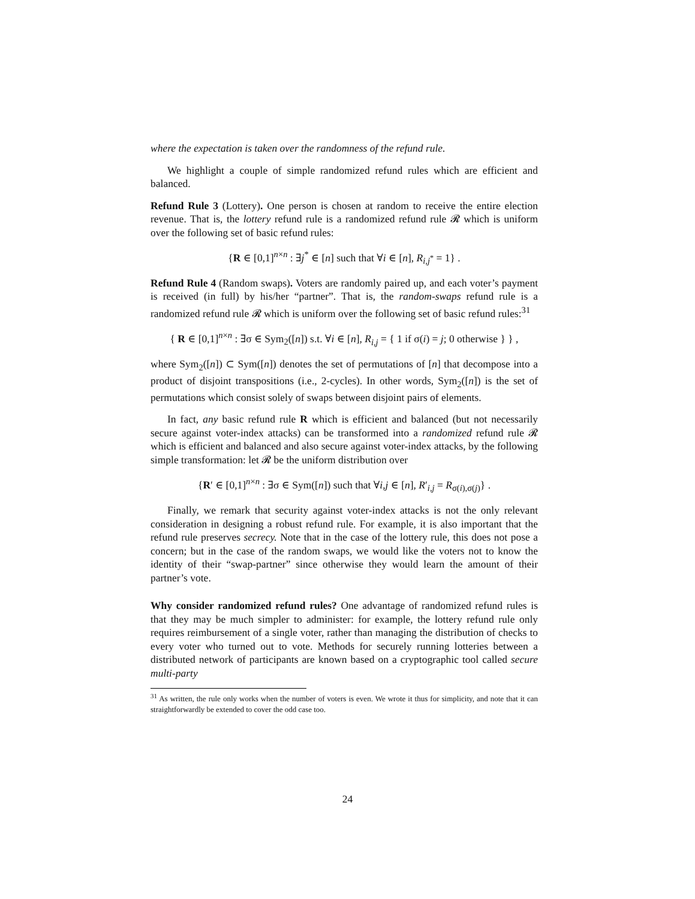where the expectation is taken over the randomness of the refund rule.
We highlight a couple of simple randomized refund rules which are efficient and balanced.
Refund Rule 3 (Lottery). One person is chosen at random to receive the entire election revenue. That is, the lottery refund rule is a randomized refund rule 𝓡 which is uniform over the following set of basic refund rules:
{R ∈ [0,1]<sup>n×n</sup> : ∃j<sup>*</sup> ∈ [n] such that ∀i ∈ [n], R<sub>i,j<sup>*</sup></sub> = 1} .
Refund Rule 4 (Random swaps). Voters are randomly paired up, and each voter’s payment is received (in full) by his/her “partner”. That is, the random-swaps refund rule is a randomized refund rule 𝓡 which is uniform over the following set of basic refund rules:<sup>31</sup>
{ R ∈ [0,1]<sup>n×n</sup> : ∃σ ∈ Sym<sub>2</sub>([n]) s.t. ∀i ∈ [n], R<sub>i,j</sub> = { 1 if σ(i) = j; 0 otherwise } } ,
where Sym<sub>2</sub>([n]) ⊂ Sym([n]) denotes the set of permutations of [n] that decompose into a product of disjoint transpositions (i.e., 2-cycles). In other words, Sym<sub>2</sub>([n]) is the set of permutations which consist solely of swaps between disjoint pairs of elements.
In fact, any basic refund rule R which is efficient and balanced (but not necessarily secure against voter-index attacks) can be transformed into a randomized refund rule 𝓡 which is efficient and balanced and also secure against voter-index attacks, by the following simple transformation: let 𝓡 be the uniform distribution over
{R′ ∈ [0,1]<sup>n×n</sup> : ∃σ ∈ Sym([n]) such that ∀i,j ∈ [n], R′<sub>i,j</sub> = R<sub>σ(i),σ(j)</sub>} .
Finally, we remark that security against voter-index attacks is not the only relevant consideration in designing a robust refund rule. For example, it is also important that the refund rule preserves secrecy. Note that in the case of the lottery rule, this does not pose a concern; but in the case of the random swaps, we would like the voters not to know the identity of their “swap-partner” since otherwise they would learn the amount of their partner’s vote.
Why consider randomized refund rules? One advantage of randomized refund rules is that they may be much simpler to administer: for example, the lottery refund rule only requires reimbursement of a single voter, rather than managing the distribution of checks to every voter who turned out to vote. Methods for securely running lotteries between a distributed network of participants are known based on a cryptographic tool called secure multi-party
<sup>31</sup> As written, the rule only works when the number of voters is even. We wrote it thus for simplicity, and note that it can straightforwardly be extended to cover the odd case too.
24